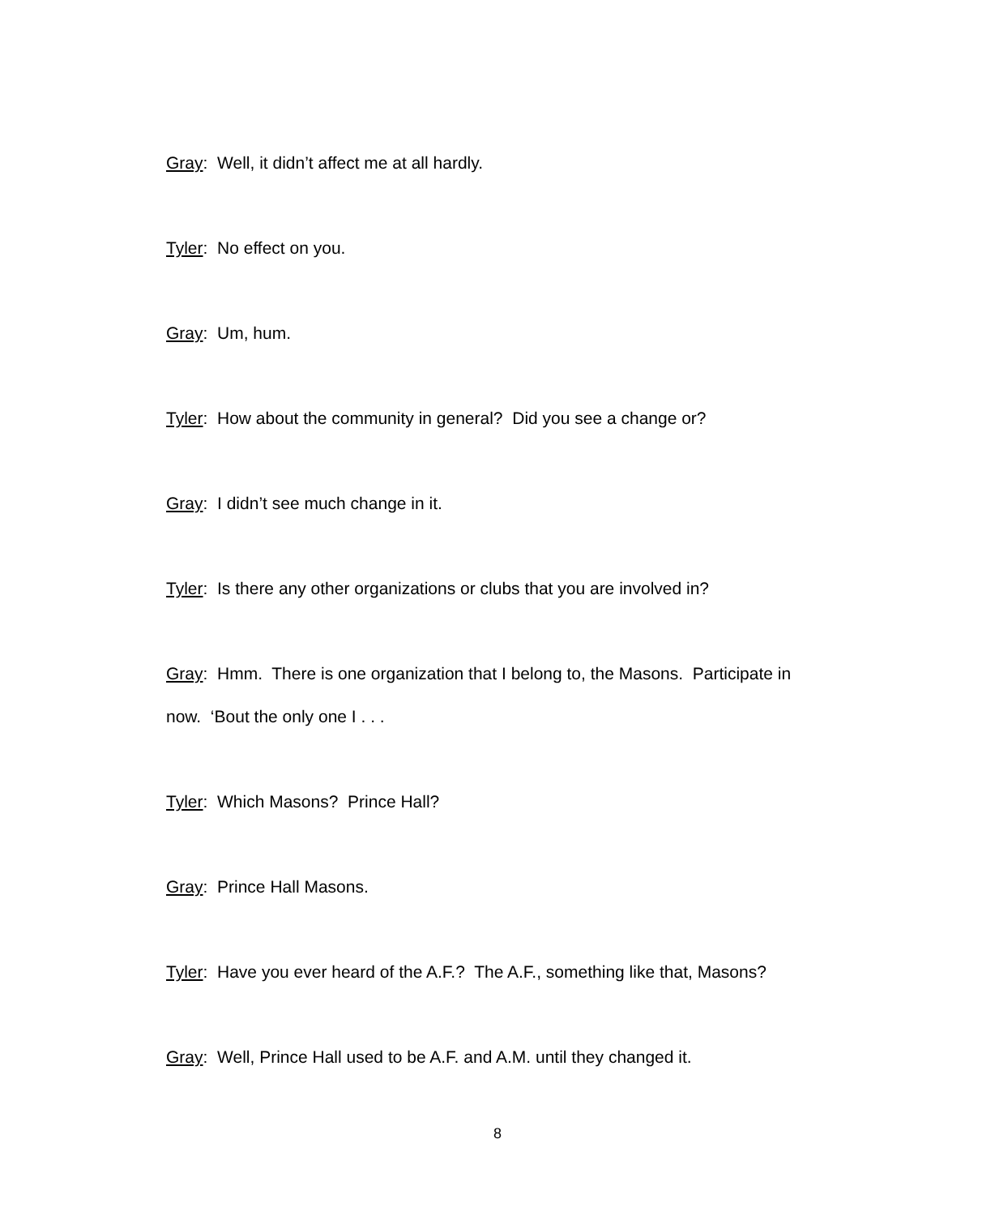Gray: Well, it didn’t affect me at all hardly.
Tyler: No effect on you.
Gray: Um, hum.
Tyler: How about the community in general? Did you see a change or?
Gray: I didn’t see much change in it.
Tyler: Is there any other organizations or clubs that you are involved in?
Gray: Hmm. There is one organization that I belong to, the Masons. Participate in now. ‘Bout the only one I . . .
Tyler: Which Masons? Prince Hall?
Gray: Prince Hall Masons.
Tyler: Have you ever heard of the A.F.? The A.F., something like that, Masons?
Gray: Well, Prince Hall used to be A.F. and A.M. until they changed it.
8